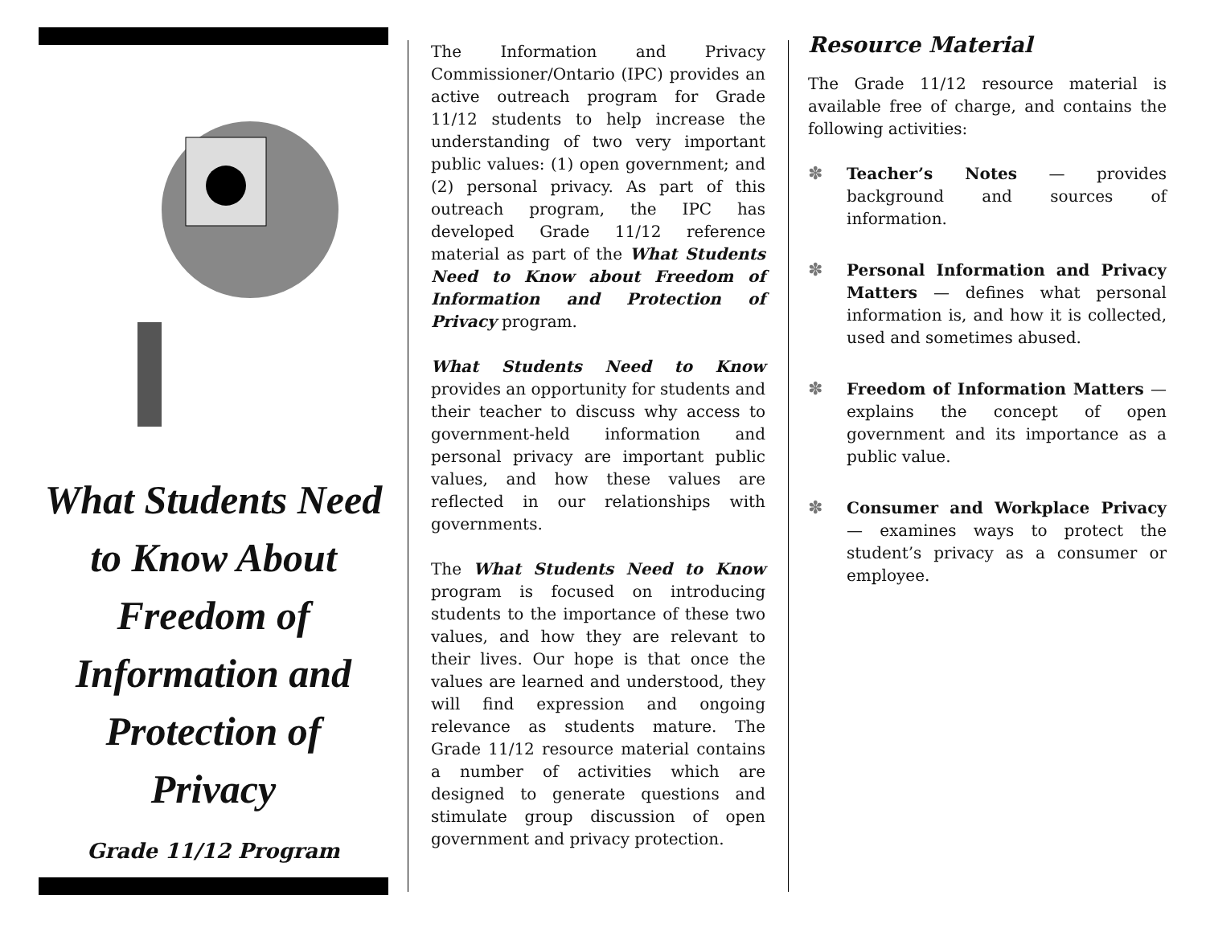What Students Need to Know About Freedom of Information and Protection of Privacy
Grade 11/12 Program
The Information and Privacy Commissioner/Ontario (IPC) provides an active outreach program for Grade 11/12 students to help increase the understanding of two very important public values: (1) open government; and (2) personal privacy. As part of this outreach program, the IPC has developed Grade 11/12 reference material as part of the What Students Need to Know about Freedom of Information and Protection of Privacy program.
What Students Need to Know provides an opportunity for students and their teacher to discuss why access to government-held information and personal privacy are important public values, and how these values are reflected in our relationships with governments.
The What Students Need to Know program is focused on introducing students to the importance of these two values, and how they are relevant to their lives. Our hope is that once the values are learned and understood, they will find expression and ongoing relevance as students mature. The Grade 11/12 resource material contains a number of activities which are designed to generate questions and stimulate group discussion of open government and privacy protection.
Resource Material
The Grade 11/12 resource material is available free of charge, and contains the following activities:
✽ Teacher’s Notes — provides background and sources of information.
✽ Personal Information and Privacy Matters — defines what personal information is, and how it is collected, used and sometimes abused.
✽ Freedom of Information Matters — explains the concept of open government and its importance as a public value.
✽ Consumer and Workplace Privacy — examines ways to protect the student’s privacy as a consumer or employee.